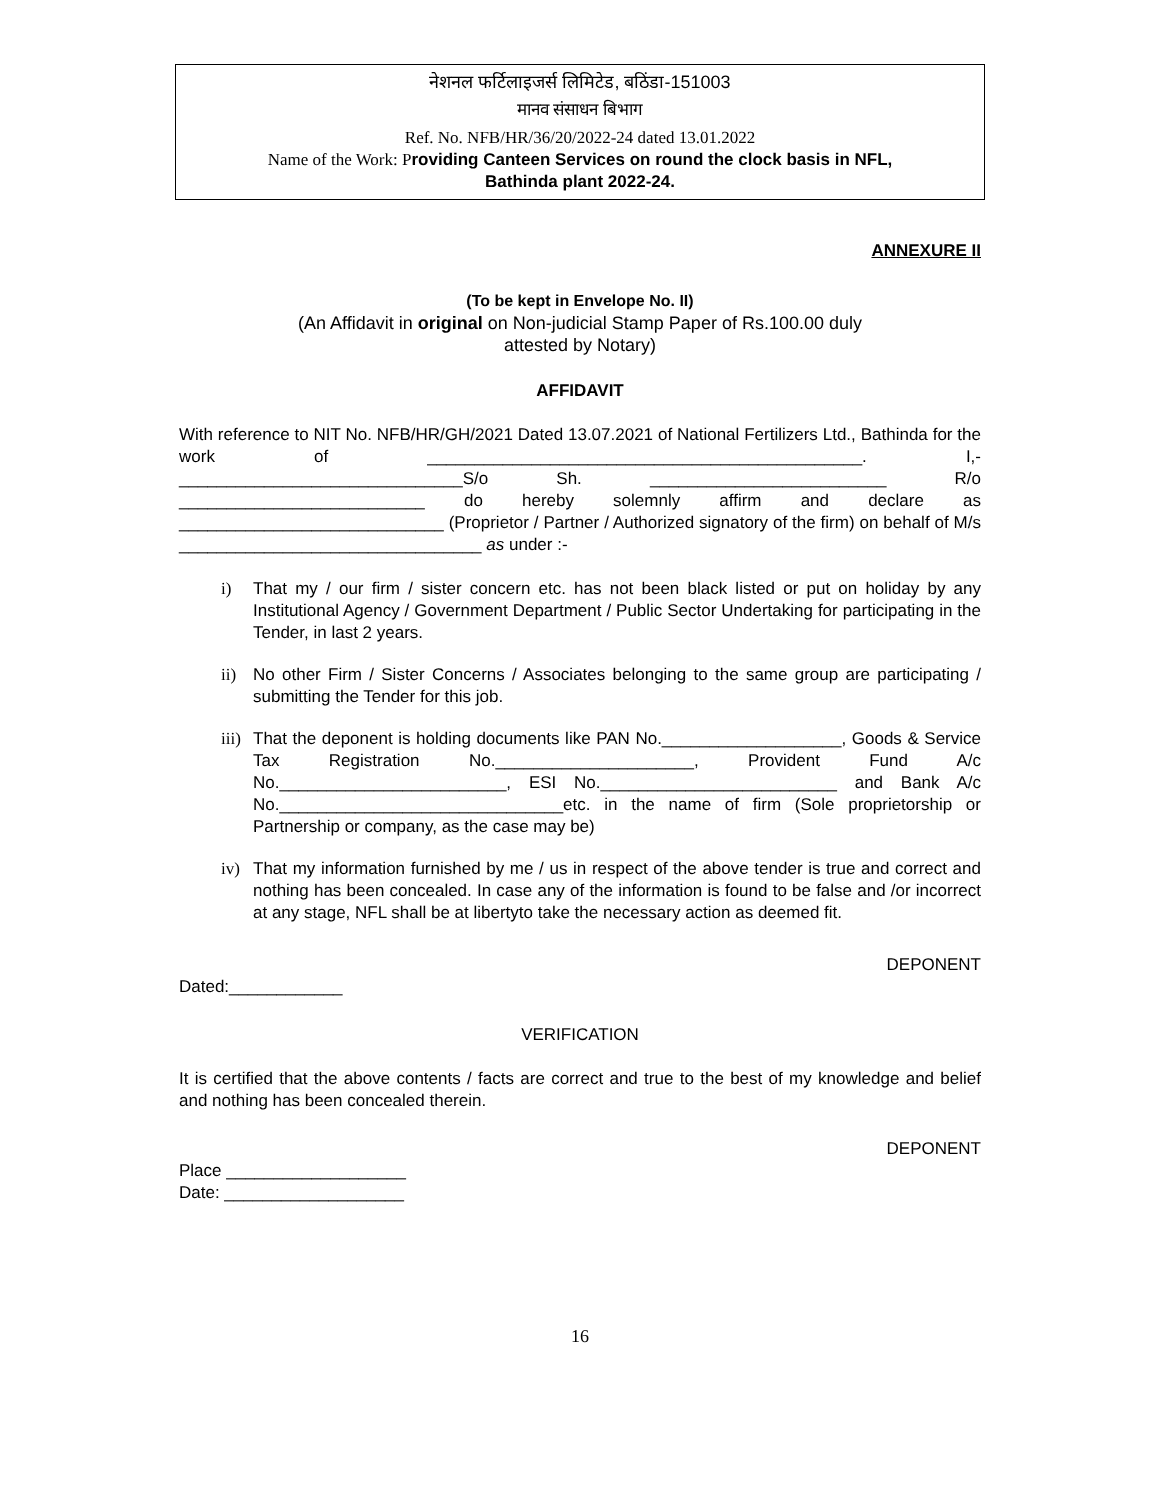नेशनल फर्टिलाइजर्स लिमिटेड, बठिंडा-151003
मानव संसाधन बिभाग
Ref. No. NFB/HR/36/20/2022-24 dated 13.01.2022
Name of the Work: P roviding Canteen Services on round the clock basis in NFL,
Bathinda plant 2022-24.
ANNEXURE II
(To be kept in Envelope No. II)
(An Affidavit in original on Non-judicial Stamp Paper of Rs.100.00 duly
attested by Notary)
AFFIDAVIT
With reference to NIT No. NFB/HR/GH/2021 Dated 13.07.2021 of National Fertilizers Ltd., Bathinda for the work of ______________________________________________. I,- ______________________________S/o Sh. _________________________ R/o __________________________ do hereby solemnly affirm and declare as ____________________________ (Proprietor / Partner / Authorized signatory of the firm) on behalf of M/s ________________________________ as under :-
i) That my / our firm / sister concern etc. has not been black listed or put on holiday by any Institutional Agency / Government Department / Public Sector Undertaking for participating in the Tender, in last 2 years.
ii) No other Firm / Sister Concerns / Associates belonging to the same group are participating / submitting the Tender for this job.
iii) That the deponent is holding documents like PAN No.___________________, Goods & Service Tax Registration No._____________________, Provident Fund A/c No.________________________, ESI No._________________________ and Bank A/c No.______________________________etc. in the name of firm (Sole proprietorship or Partnership or company, as the case may be)
iv) That my information furnished by me / us in respect of the above tender is true and correct and nothing has been concealed. In case any of the information is found to be false and /or incorrect at any stage, NFL shall be at libertyto take the necessary action as deemed fit.
DEPONENT
Dated:____________
VERIFICATION
It is certified that the above contents / facts are correct and true to the best of my knowledge and belief and nothing has been concealed therein.
DEPONENT
Place ___________________
Date: ___________________
16